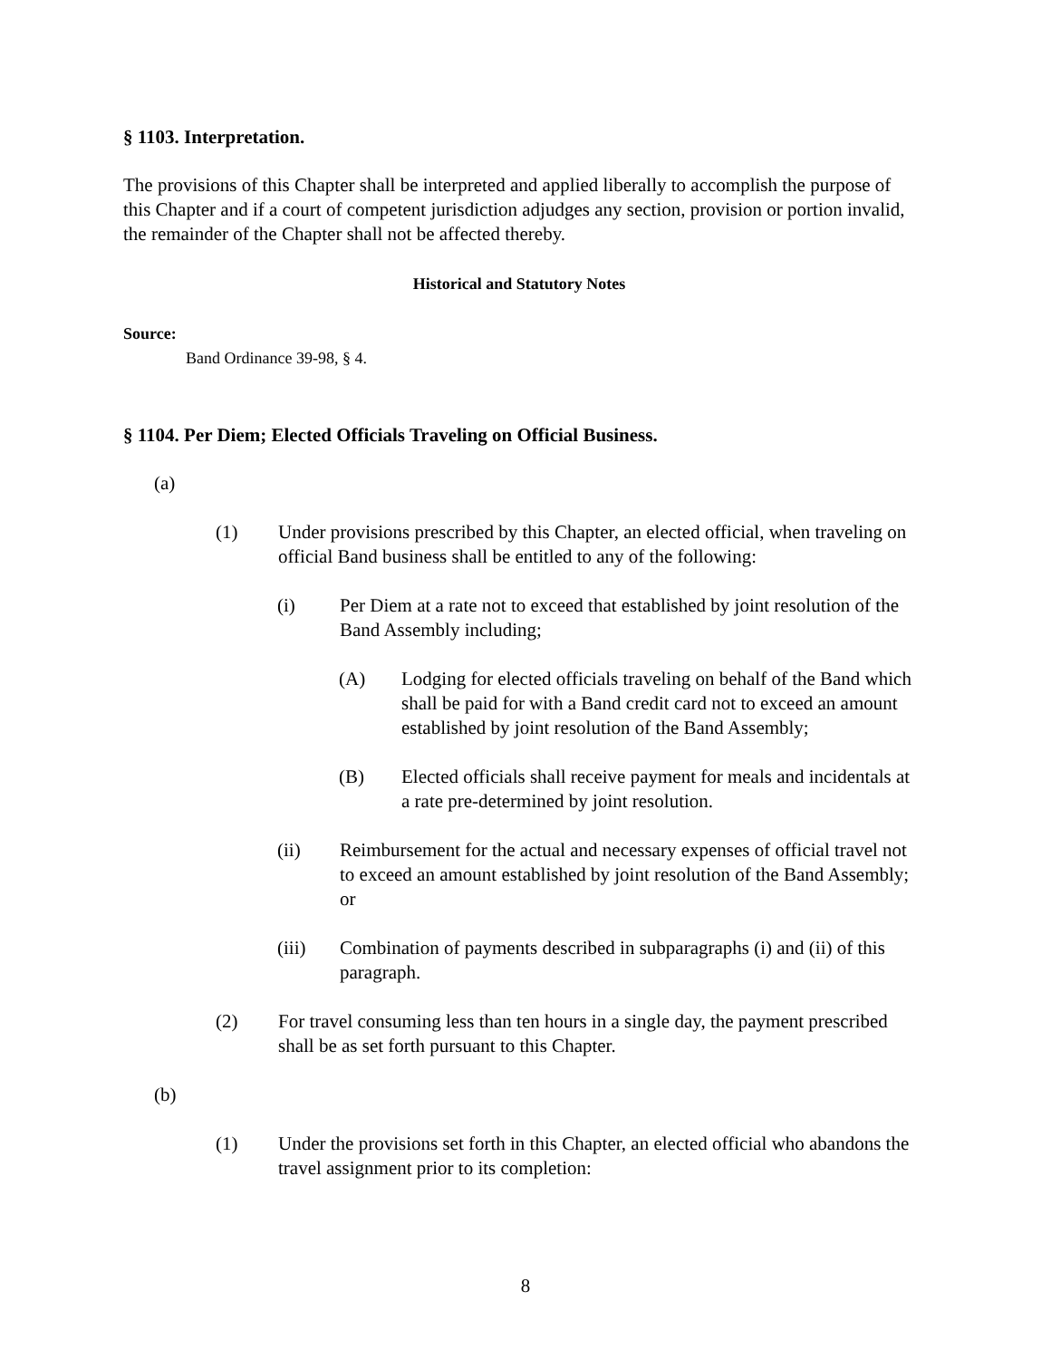§ 1103. Interpretation.
The provisions of this Chapter shall be interpreted and applied liberally to accomplish the purpose of this Chapter and if a court of competent jurisdiction adjudges any section, provision or portion invalid, the remainder of the Chapter shall not be affected thereby.
Historical and Statutory Notes
Source:
Band Ordinance 39-98, § 4.
§ 1104. Per Diem; Elected Officials Traveling on Official Business.
(a)
(1) Under provisions prescribed by this Chapter, an elected official, when traveling on official Band business shall be entitled to any of the following:
(i) Per Diem at a rate not to exceed that established by joint resolution of the Band Assembly including;
(A) Lodging for elected officials traveling on behalf of the Band which shall be paid for with a Band credit card not to exceed an amount established by joint resolution of the Band Assembly;
(B) Elected officials shall receive payment for meals and incidentals at a rate pre-determined by joint resolution.
(ii) Reimbursement for the actual and necessary expenses of official travel not to exceed an amount established by joint resolution of the Band Assembly; or
(iii) Combination of payments described in subparagraphs (i) and (ii) of this paragraph.
(2) For travel consuming less than ten hours in a single day, the payment prescribed shall be as set forth pursuant to this Chapter.
(b)
(1) Under the provisions set forth in this Chapter, an elected official who abandons the travel assignment prior to its completion:
8